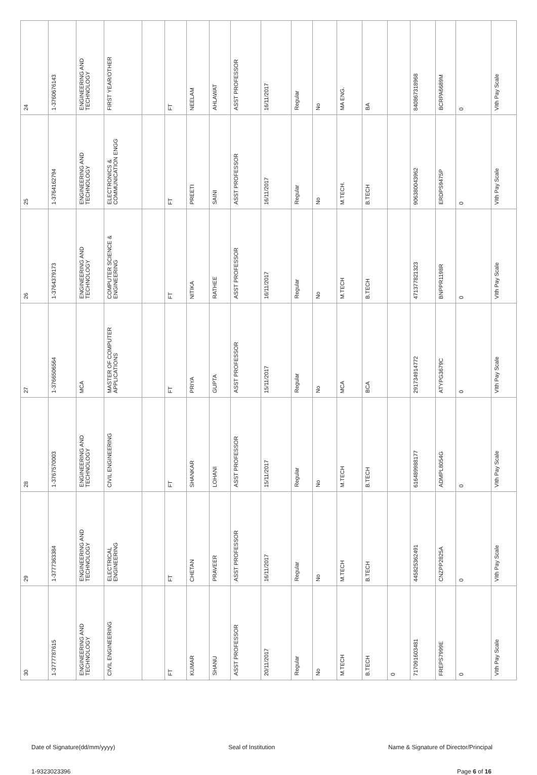| 24 | 1-3760676143 | ENGINEERING AND TECHNOLOGY | FIRST YEAR/OTHER | | FT | NEELAM | AHLAWAT | ASST PROFESSOR | 16/11/2017 | Regular | No | MA ENG. | BA | | 840867318968 | BCRPA6689M | 0 | VIth Pay Scale |
| 25 | 1-3764162794 | ENGINEERING AND TECHNOLOGY | ELECTRONICS & COMMUNICATION ENGG | | FT | PREETI | SAINI | ASST PROFESSOR | 16/11/2017 | Regular | No | M.TECH. | B.TECH | | 906380043962 | ERDPS9475P | 0 | VIth Pay Scale |
| 26 | 1-3764379173 | ENGINEERING AND TECHNOLOGY | COMPUTER SCIENCE & ENGINEERING | | FT | NITIKA | RATHEE | ASST PROFESSOR | 16/11/2017 | Regular | No | M.TECH | B.TECH | | 471377821323 | BNPPR1198R | 0 | VIth Pay Scale |
| 27 | 1-3766506564 | MCA | MASTER OF COMPUTER APPLICATIONS | | FT | PRIYA | GUPTA | ASST PROFESSOR | 15/11/2017 | Regular | No | MCA | BCA | | 291734914772 | ATYPG3679C | 0 | VIth Pay Scale |
| 28 | 1-3767570003 | ENGINEERING AND TECHNOLOGY | CIVIL ENGINEERING | | FT | SHANKAR | LOHANI | ASST PROFESSOR | 15/11/2017 | Regular | No | M.TECH | B.TECH | | 616489988177 | ADMPL8054G | 0 | VIth Pay Scale |
| 29 | 1-3777363384 | ENGINEERING AND TECHNOLOGY | ELECTRICAL ENGINEERING | | FT | CHETAN | PRAVEER | ASST PROFESSOR | 16/11/2017 | Regular | No | M.TECH | B.TECH | | 445825362491 | CNZPP2825A | 0 | VIth Pay Scale |
| 30 | 1-3777787615 | ENGINEERING AND TECHNOLOGY | CIVIL ENGINEERING | | FT | KUMAR | SHANU | ASST PROFESSOR | 20/11/2017 | Regular | No | M.TECH | B.TECH | 0 | 717091603481 | FREPS7999E | 0 | VIth Pay Scale |
Date of Signature(dd/mm/yyyy) Seal of Institution Name & Signature of Director/Principal
1-9323023396 Page 6 of 16